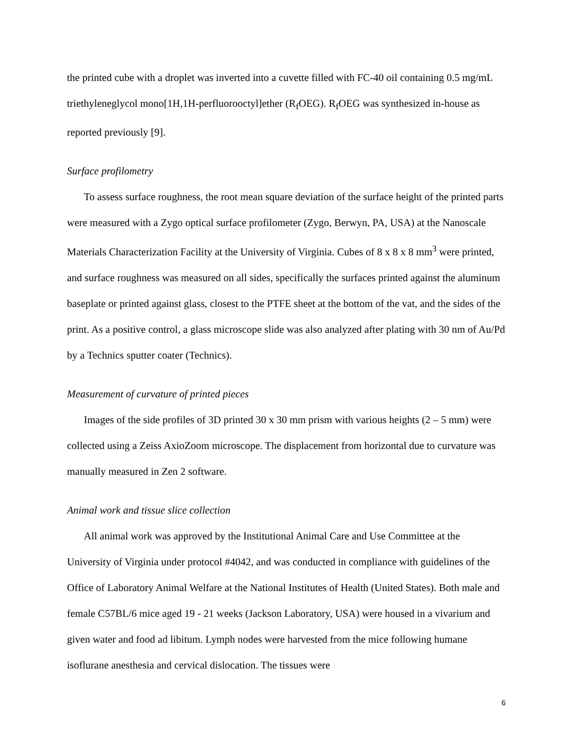the printed cube with a droplet was inverted into a cuvette filled with FC-40 oil containing 0.5 mg/mL triethyleneglycol mono[1H,1H-perfluorooctyl]ether (R<sub>f</sub>OEG). R<sub>f</sub>OEG was synthesized in-house as reported previously [9].
Surface profilometry
To assess surface roughness, the root mean square deviation of the surface height of the printed parts were measured with a Zygo optical surface profilometer (Zygo, Berwyn, PA, USA) at the Nanoscale Materials Characterization Facility at the University of Virginia. Cubes of 8 x 8 x 8 mm<sup>3</sup> were printed, and surface roughness was measured on all sides, specifically the surfaces printed against the aluminum baseplate or printed against glass, closest to the PTFE sheet at the bottom of the vat, and the sides of the print. As a positive control, a glass microscope slide was also analyzed after plating with 30 nm of Au/Pd by a Technics sputter coater (Technics).
Measurement of curvature of printed pieces
Images of the side profiles of 3D printed 30 x 30 mm prism with various heights (2 – 5 mm) were collected using a Zeiss AxioZoom microscope. The displacement from horizontal due to curvature was manually measured in Zen 2 software.
Animal work and tissue slice collection
All animal work was approved by the Institutional Animal Care and Use Committee at the University of Virginia under protocol #4042, and was conducted in compliance with guidelines of the Office of Laboratory Animal Welfare at the National Institutes of Health (United States). Both male and female C57BL/6 mice aged 19 - 21 weeks (Jackson Laboratory, USA) were housed in a vivarium and given water and food ad libitum. Lymph nodes were harvested from the mice following humane isoflurane anesthesia and cervical dislocation. The tissues were
6